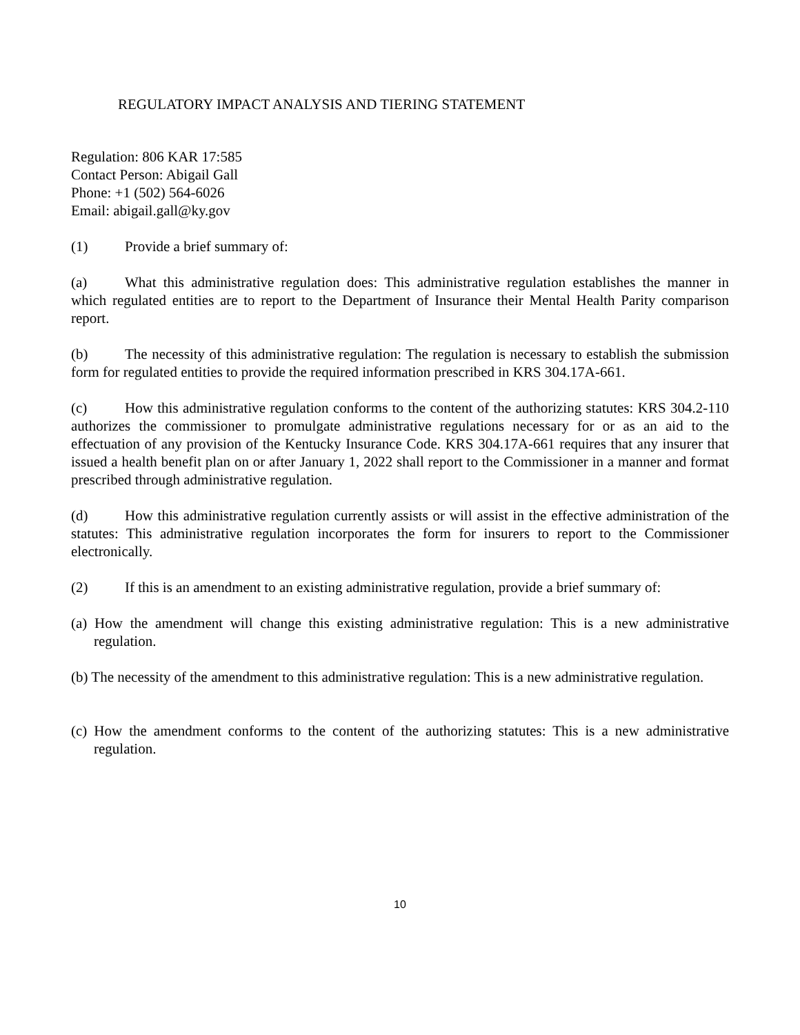REGULATORY IMPACT ANALYSIS AND TIERING STATEMENT
Regulation: 806 KAR 17:585
Contact Person: Abigail Gall
Phone: +1 (502) 564-6026
Email: abigail.gall@ky.gov
(1) Provide a brief summary of:
(a) What this administrative regulation does: This administrative regulation establishes the manner in which regulated entities are to report to the Department of Insurance their Mental Health Parity comparison report.
(b) The necessity of this administrative regulation: The regulation is necessary to establish the submission form for regulated entities to provide the required information prescribed in KRS 304.17A-661.
(c) How this administrative regulation conforms to the content of the authorizing statutes: KRS 304.2-110 authorizes the commissioner to promulgate administrative regulations necessary for or as an aid to the effectuation of any provision of the Kentucky Insurance Code. KRS 304.17A-661 requires that any insurer that issued a health benefit plan on or after January 1, 2022 shall report to the Commissioner in a manner and format prescribed through administrative regulation.
(d) How this administrative regulation currently assists or will assist in the effective administration of the statutes: This administrative regulation incorporates the form for insurers to report to the Commissioner electronically.
(2) If this is an amendment to an existing administrative regulation, provide a brief summary of:
(a) How the amendment will change this existing administrative regulation: This is a new administrative regulation.
(b) The necessity of the amendment to this administrative regulation: This is a new administrative regulation.
(c) How the amendment conforms to the content of the authorizing statutes: This is a new administrative regulation.
10